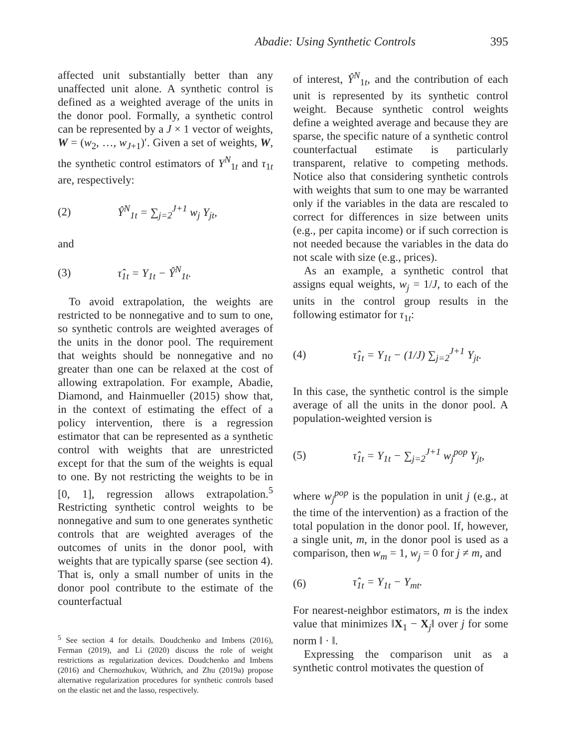Abadie: Using Synthetic Controls 395
affected unit substantially better than any unaffected unit alone. A synthetic control is defined as a weighted average of the units in the donor pool. Formally, a synthetic control can be represented by a J × 1 vector of weights, W = (w<sub>2</sub>, …, w<sub>J+1</sub>)′. Given a set of weights, W, the synthetic control estimators of Y<sup>N</sup><sub>1t</sub> and τ<sub>1t</sub> are, respectively:
(2) Ŷ<sup>N</sup><sub>1t</sub> = ∑<sub>j=2</sub><sup>J+1</sup> w<sub>j</sub> Y<sub>jt</sub>,
and
(3) τ̂<sub>1t</sub> = Y<sub>1t</sub> − Ŷ<sup>N</sup><sub>1t</sub>.
To avoid extrapolation, the weights are restricted to be nonnegative and to sum to one, so synthetic controls are weighted averages of the units in the donor pool. The requirement that weights should be nonnegative and no greater than one can be relaxed at the cost of allowing extrapolation. For example, Abadie, Diamond, and Hainmueller (2015) show that, in the context of estimating the effect of a policy intervention, there is a regression estimator that can be represented as a synthetic control with weights that are unrestricted except for that the sum of the weights is equal to one. By not restricting the weights to be in [0, 1], regression allows extrapolation.<sup>5</sup> Restricting synthetic control weights to be nonnegative and sum to one generates synthetic controls that are weighted averages of the outcomes of units in the donor pool, with weights that are typically sparse (see section 4). That is, only a small number of units in the donor pool contribute to the estimate of the counterfactual
<sup>5</sup> See section 4 for details. Doudchenko and Imbens (2016), Ferman (2019), and Li (2020) discuss the role of weight restrictions as regularization devices. Doudchenko and Imbens (2016) and Chernozhukov, Wüthrich, and Zhu (2019a) propose alternative regularization procedures for synthetic controls based on the elastic net and the lasso, respectively.
of interest, Ŷ<sup>N</sup><sub>1t</sub>, and the contribution of each unit is represented by its synthetic control weight. Because synthetic control weights define a weighted average and because they are sparse, the specific nature of a synthetic control counterfactual estimate is particularly transparent, relative to competing methods. Notice also that considering synthetic controls with weights that sum to one may be warranted only if the variables in the data are rescaled to correct for differences in size between units (e.g., per capita income) or if such correction is not needed because the variables in the data do not scale with size (e.g., prices).
As an example, a synthetic control that assigns equal weights, w<sub>j</sub> = 1/J, to each of the units in the control group results in the following estimator for τ<sub>1t</sub>:
(4) τ̂<sub>1t</sub> = Y<sub>1t</sub> − (1/J) ∑<sub>j=2</sub><sup>J+1</sup> Y<sub>jt</sub>.
In this case, the synthetic control is the simple average of all the units in the donor pool. A population-weighted version is
(5) τ̂<sub>1t</sub> = Y<sub>1t</sub> − ∑<sub>j=2</sub><sup>J+1</sup> w<sub>j</sub><sup>pop</sup> Y<sub>jt</sub>,
where w<sub>j</sub><sup>pop</sup> is the population in unit j (e.g., at the time of the intervention) as a fraction of the total population in the donor pool. If, however, a single unit, m, in the donor pool is used as a comparison, then w<sub>m</sub> = 1, w<sub>j</sub> = 0 for j ≠ m, and
(6) τ̂<sub>1t</sub> = Y<sub>1t</sub> − Y<sub>mt</sub>.
For nearest-neighbor estimators, m is the index value that minimizes ‖X<sub>1</sub> − X<sub>j</sub>‖ over j for some norm ‖ · ‖.
Expressing the comparison unit as a synthetic control motivates the question of